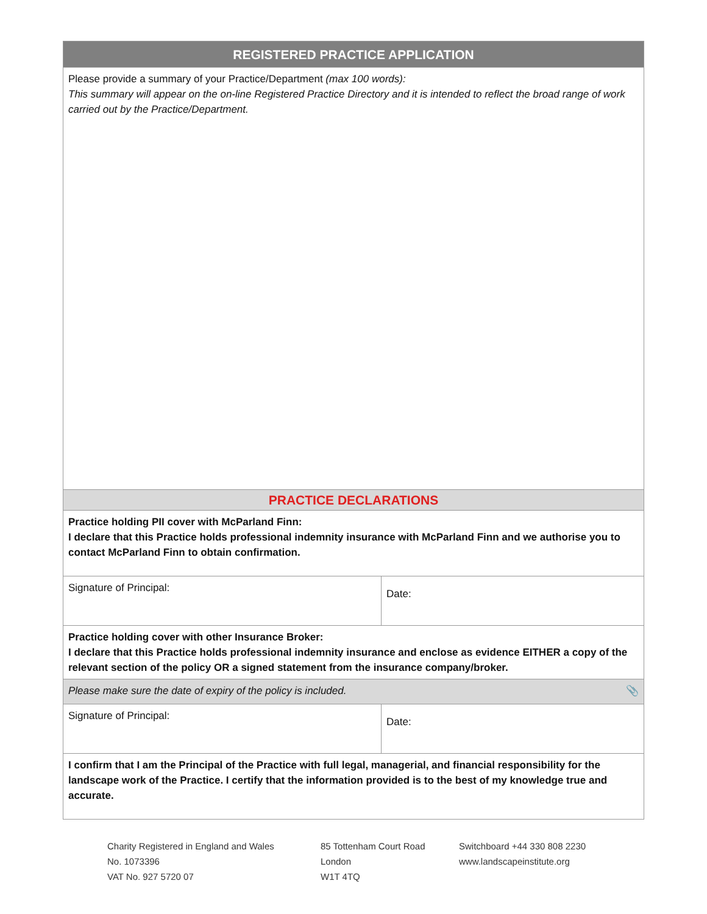| REGISTERED PRACTICE APPLICATION | |
| --- | --- |
| Please provide a summary of your Practice/Department (max 100 words): This summary will appear on the on-line Registered Practice Directory and it is intended to reflect the broad range of work carried out by the Practice/Department. | |
| PRACTICE DECLARATIONS | |
| Practice holding PII cover with McParland Finn: I declare that this Practice holds professional indemnity insurance with McParland Finn and we authorise you to contact McParland Finn to obtain confirmation. | |
| Signature of Principal: | Date: |
| Practice holding cover with other Insurance Broker: I declare that this Practice holds professional indemnity insurance and enclose as evidence EITHER a copy of the relevant section of the policy OR a signed statement from the insurance company/broker. | |
| Please make sure the date of expiry of the policy is included. 📎 | |
| Signature of Principal: | Date: |
| I confirm that I am the Principal of the Practice with full legal, managerial, and financial responsibility for the landscape work of the Practice. I certify that the information provided is to the best of my knowledge true and accurate. | |
Charity Registered in England and Wales
No. 1073396
VAT No. 927 5720 07
85 Tottenham Court Road
London
W1T 4TQ
Switchboard +44 330 808 2230
www.landscapeinstitute.org